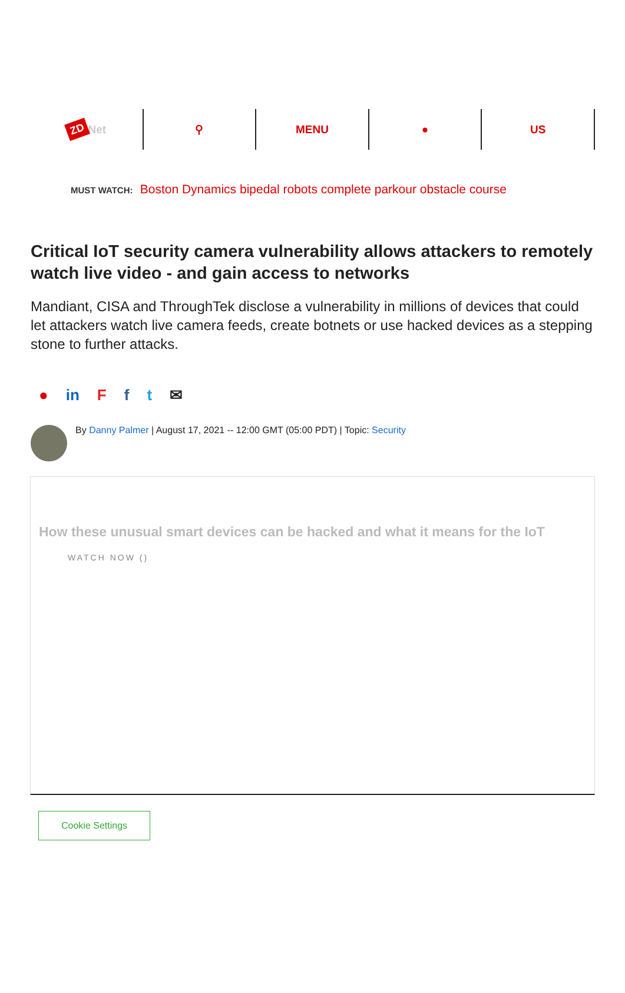ZD Net ⚲ MENU ● US
MUST WATCH: Boston Dynamics bipedal robots complete parkour obstacle course
Critical IoT security camera vulnerability allows attackers to remotely watch live video - and gain access to networks
Mandiant, CISA and ThroughTek disclose a vulnerability in millions of devices that could let attackers watch live camera feeds, create botnets or use hacked devices as a stepping stone to further attacks.
● in Fft ✉
By Danny Palmer | August 17, 2021 -- 12:00 GMT (05:00 PDT) | Topic: Security
How these unusual smart devices can be hacked and what it means for the IoT
WATCH NOW ()
Cookie Settings